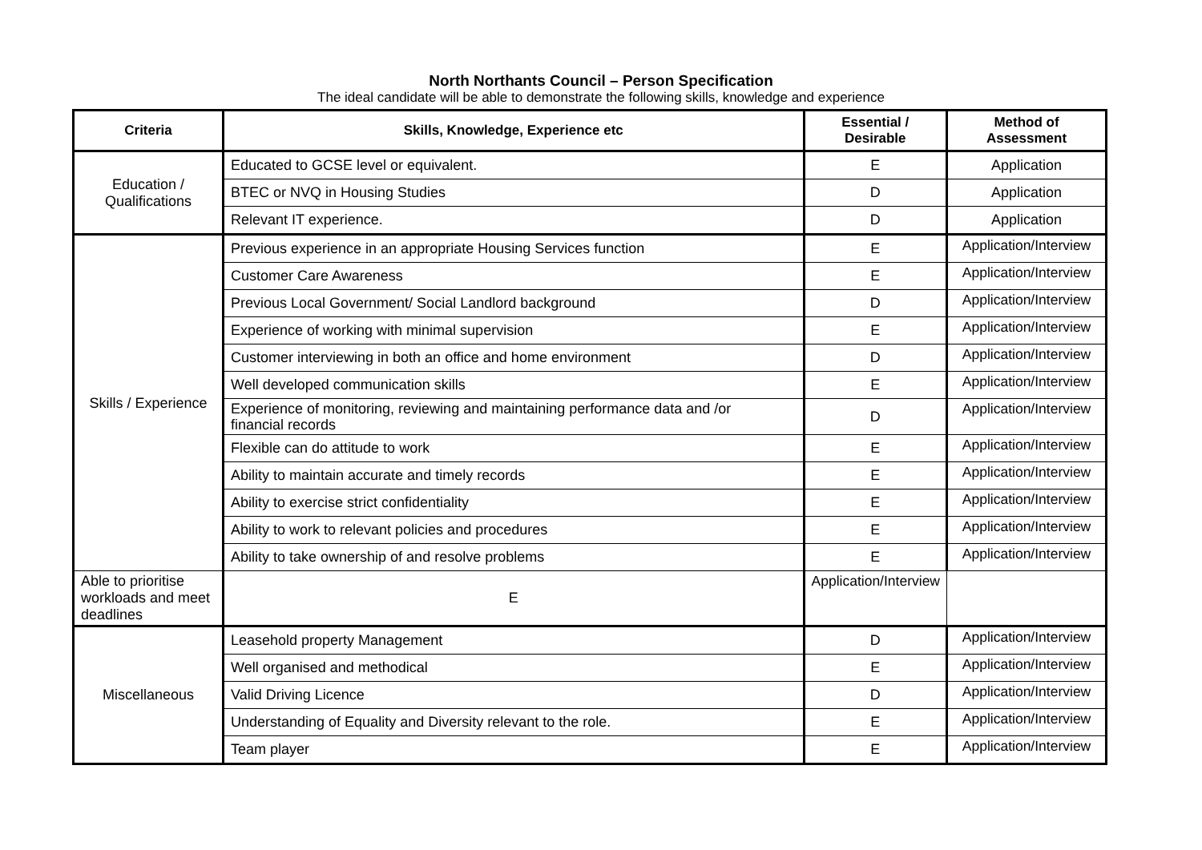North Northants Council – Person Specification
The ideal candidate will be able to demonstrate the following skills, knowledge and experience
| Criteria | Skills, Knowledge, Experience etc | Essential / Desirable | Method of Assessment |
| --- | --- | --- | --- |
| Education / Qualifications | Educated to GCSE level or equivalent. | E | Application |
| | BTEC or NVQ in Housing Studies | D | Application |
| | Relevant IT experience. | D | Application |
| Skills / Experience | Previous experience in an appropriate Housing Services function | E | Application/Interview |
| | Customer Care Awareness | E | Application/Interview |
| | Previous Local Government/ Social Landlord background | D | Application/Interview |
| | Experience of working with minimal supervision | E | Application/Interview |
| | Customer interviewing in both an office and home environment | D | Application/Interview |
| | Well developed communication skills | E | Application/Interview |
| | Experience of monitoring, reviewing and maintaining performance data and /or financial records | D | Application/Interview |
| | Flexible can do attitude to work | E | Application/Interview |
| | Ability to maintain accurate and timely records | E | Application/Interview |
| | Ability to exercise strict confidentiality | E | Application/Interview |
| | Ability to work to relevant policies and procedures | E | Application/Interview |
| | Ability to take ownership of and resolve problems | E | Application/Interview |
| Able to prioritise workloads and meet deadlines | E | Application/Interview | |
| Miscellaneous | Leasehold property Management | D | Application/Interview |
| | Well organised and methodical | E | Application/Interview |
| | Valid Driving Licence | D | Application/Interview |
| | Understanding of Equality and Diversity relevant to the role. | E | Application/Interview |
| | Team player | E | Application/Interview |